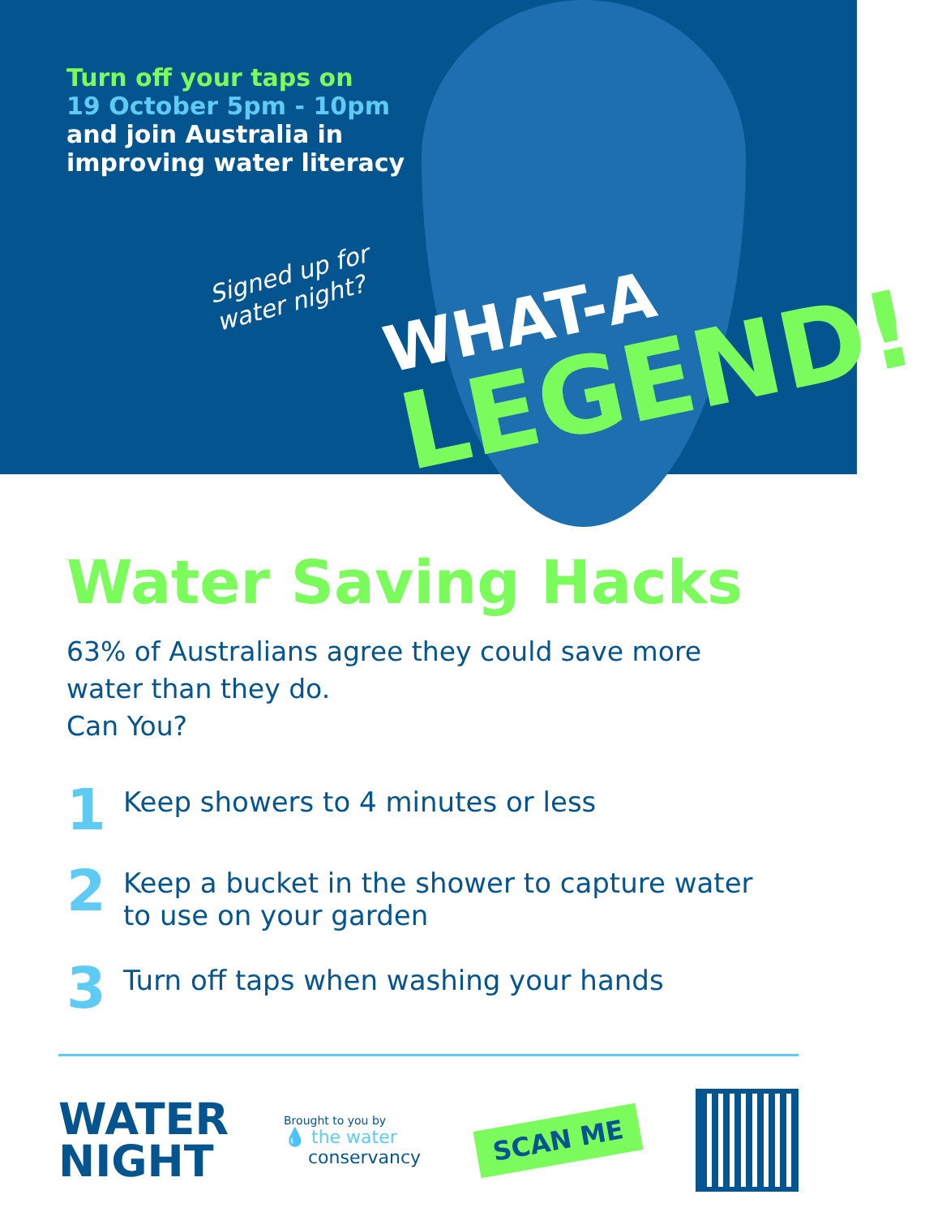Turn off your taps on
19 October 5pm - 10pm
and join Australia in
improving water literacy
Signed up for
water night?
WHAT-A
LEGEND!
Water Saving Hacks
63% of Australians agree they could save more
water than they do.
Can You?
1 Keep showers to 4 minutes or less
2 Keep a bucket in the shower to capture water
to use on your garden
3 Turn off taps when washing your hands
WATER
NIGHT
Brought to you by
💧 the water
conservancy
SCAN ME